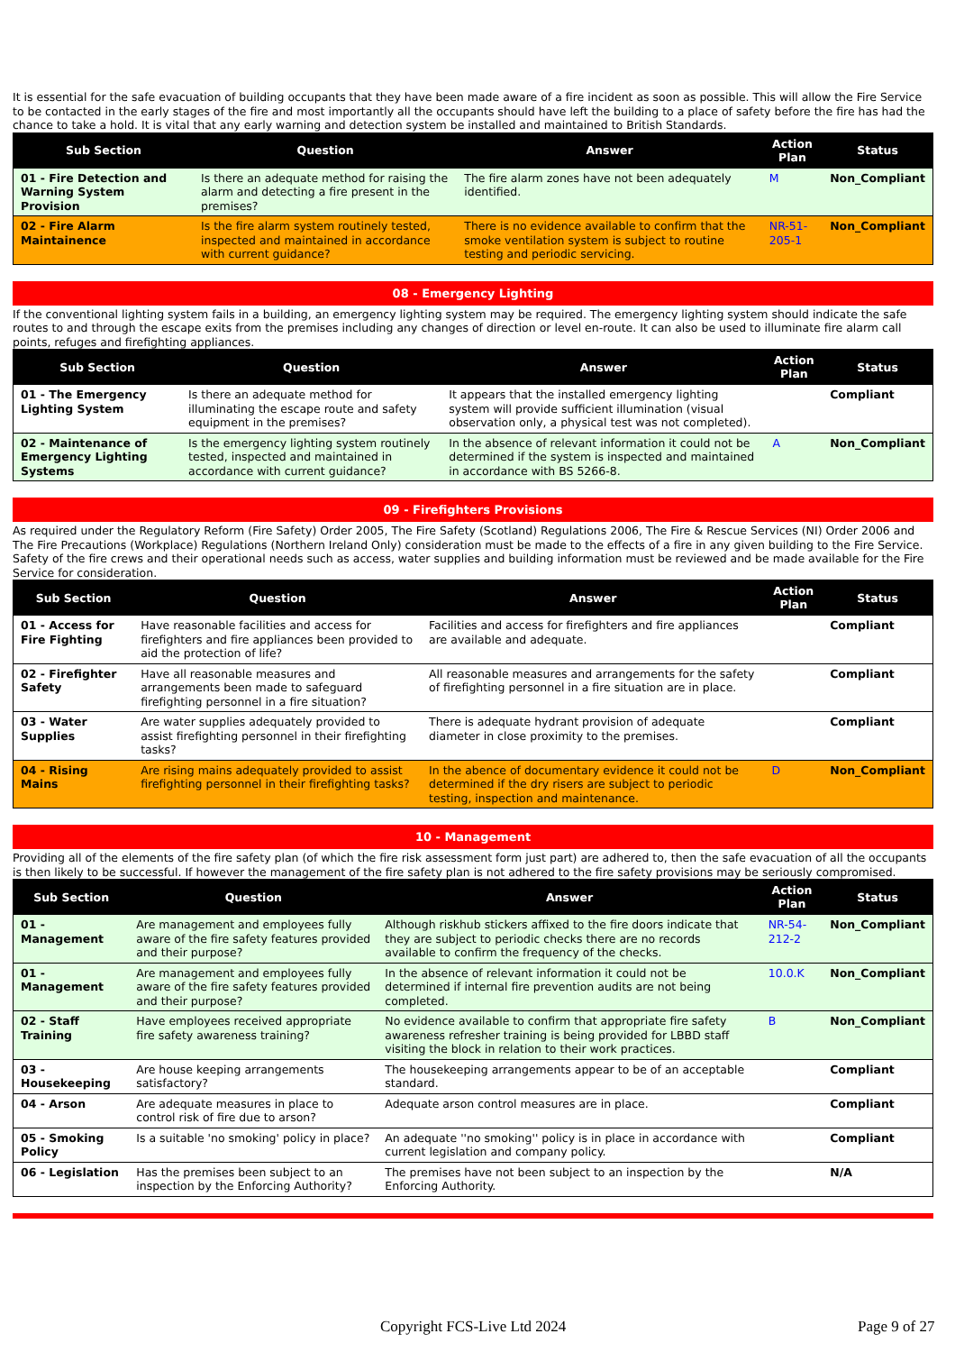It is essential for the safe evacuation of building occupants that they have been made aware of a fire incident as soon as possible. This will allow the Fire Service to be contacted in the early stages of the fire and most importantly all the occupants should have left the building to a place of safety before the fire has had the chance to take a hold. It is vital that any early warning and detection system be installed and maintained to British Standards.
| Sub Section | Question | Answer | Action Plan | Status |
| --- | --- | --- | --- | --- |
| 01 - Fire Detection and Warning System Provision | Is there an adequate method for raising the alarm and detecting a fire present in the premises? | The fire alarm zones have not been adequately identified. | M | Non_Compliant |
| 02 - Fire Alarm Maintainence | Is the fire alarm system routinely tested, inspected and maintained in accordance with current guidance? | There is no evidence available to confirm that the smoke ventilation system is subject to routine testing and periodic servicing. | NR-51-205-1 | Non_Compliant |
08 - Emergency Lighting
If the conventional lighting system fails in a building, an emergency lighting system may be required. The emergency lighting system should indicate the safe routes to and through the escape exits from the premises including any changes of direction or level en-route. It can also be used to illuminate fire alarm call points, refuges and firefighting appliances.
| Sub Section | Question | Answer | Action Plan | Status |
| --- | --- | --- | --- | --- |
| 01 - The Emergency Lighting System | Is there an adequate method for illuminating the escape route and safety equipment in the premises? | It appears that the installed emergency lighting system will provide sufficient illumination (visual observation only, a physical test was not completed). | | Compliant |
| 02 - Maintenance of Emergency Lighting Systems | Is the emergency lighting system routinely tested, inspected and maintained in accordance with current guidance? | In the absence of relevant information it could not be determined if the system is inspected and maintained in accordance with BS 5266-8. | A | Non_Compliant |
09 - Firefighters Provisions
As required under the Regulatory Reform (Fire Safety) Order 2005, The Fire Safety (Scotland) Regulations 2006, The Fire & Rescue Services (NI) Order 2006 and The Fire Precautions (Workplace) Regulations (Northern Ireland Only) consideration must be made to the effects of a fire in any given building to the Fire Service. Safety of the fire crews and their operational needs such as access, water supplies and building information must be reviewed and be made available for the Fire Service for consideration.
| Sub Section | Question | Answer | Action Plan | Status |
| --- | --- | --- | --- | --- |
| 01 - Access for Fire Fighting | Have reasonable facilities and access for firefighters and fire appliances been provided to aid the protection of life? | Facilities and access for firefighters and fire appliances are available and adequate. | | Compliant |
| 02 - Firefighter Safety | Have all reasonable measures and arrangements been made to safeguard firefighting personnel in a fire situation? | All reasonable measures and arrangements for the safety of firefighting personnel in a fire situation are in place. | | Compliant |
| 03 - Water Supplies | Are water supplies adequately provided to assist firefighting personnel in their firefighting tasks? | There is adequate hydrant provision of adequate diameter in close proximity to the premises. | | Compliant |
| 04 - Rising Mains | Are rising mains adequately provided to assist firefighting personnel in their firefighting tasks? | In the abence of documentary evidence it could not be determined if the dry risers are subject to periodic testing, inspection and maintenance. | D | Non_Compliant |
10 - Management
Providing all of the elements of the fire safety plan (of which the fire risk assessment form just part) are adhered to, then the safe evacuation of all the occupants is then likely to be successful. If however the management of the fire safety plan is not adhered to the fire safety provisions may be seriously compromised.
| Sub Section | Question | Answer | Action Plan | Status |
| --- | --- | --- | --- | --- |
| 01 - Management | Are management and employees fully aware of the fire safety features provided and their purpose? | Although riskhub stickers affixed to the fire doors indicate that they are subject to periodic checks there are no records available to confirm the frequency of the checks. | NR-54-212-2 | Non_Compliant |
| 01 - Management | Are management and employees fully aware of the fire safety features provided and their purpose? | In the absence of relevant information it could not be determined if internal fire prevention audits are not being completed. | 10.0.K | Non_Compliant |
| 02 - Staff Training | Have employees received appropriate fire safety awareness training? | No evidence available to confirm that appropriate fire safety awareness refresher training is being provided for LBBD staff visiting the block in relation to their work practices. | B | Non_Compliant |
| 03 - Housekeeping | Are house keeping arrangements satisfactory? | The housekeeping arrangements appear to be of an acceptable standard. | | Compliant |
| 04 - Arson | Are adequate measures in place to control risk of fire due to arson? | Adequate arson control measures are in place. | | Compliant |
| 05 - Smoking Policy | Is a suitable 'no smoking' policy in place? | An adequate ''no smoking'' policy is in place in accordance with current legislation and company policy. | | Compliant |
| 06 - Legislation | Has the premises been subject to an inspection by the Enforcing Authority? | The premises have not been subject to an inspection by the Enforcing Authority. | | N/A |
Copyright FCS-Live Ltd 2024 Page 9 of 27